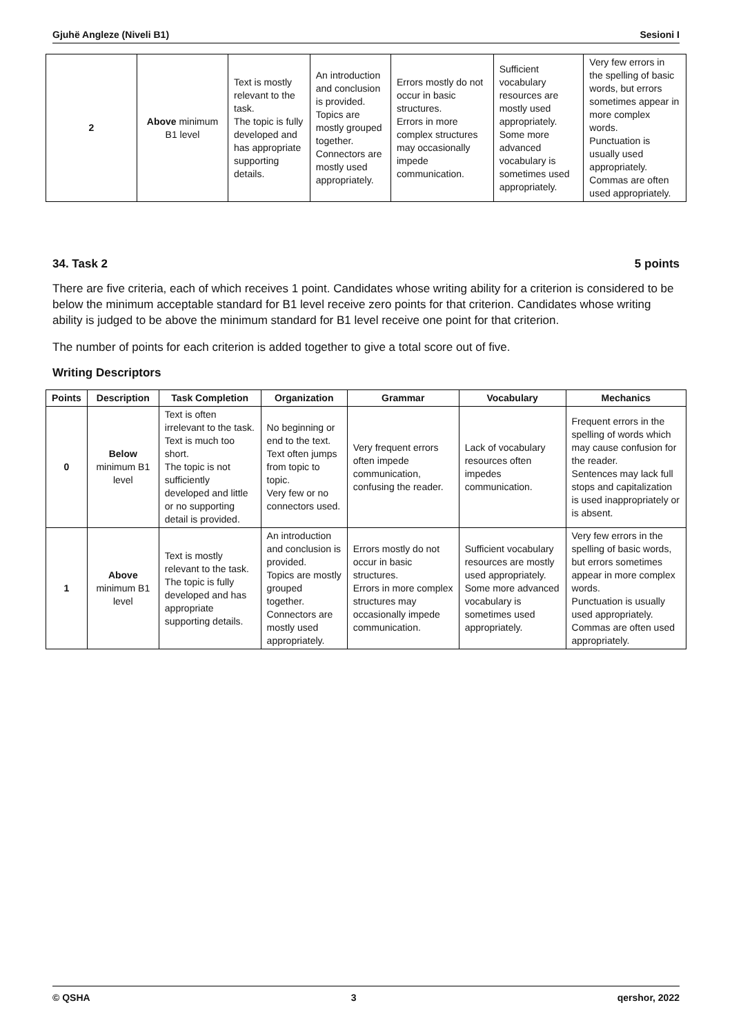Gjuhë Angleze (Niveli B1) Sesioni I
| 2 | Above minimum B1 level | Text is mostly relevant to the task. The topic is fully developed and has appropriate supporting details. | An introduction and conclusion is provided. Topics are mostly grouped together. Connectors are mostly used appropriately. | Errors mostly do not occur in basic structures. Errors in more complex structures may occasionally impede communication. | Sufficient vocabulary resources are mostly used appropriately. Some more advanced vocabulary is sometimes used appropriately. | Very few errors in the spelling of basic words, but errors sometimes appear in more complex words. Punctuation is usually used appropriately. Commas are often used appropriately. |
34. Task 2 5 points
There are five criteria, each of which receives 1 point. Candidates whose writing ability for a criterion is considered to be below the minimum acceptable standard for B1 level receive zero points for that criterion. Candidates whose writing ability is judged to be above the minimum standard for B1 level receive one point for that criterion.
The number of points for each criterion is added together to give a total score out of five.
Writing Descriptors
| Points | Description | Task Completion | Organization | Grammar | Vocabulary | Mechanics |
| --- | --- | --- | --- | --- | --- | --- |
| 0 | Below minimum B1 level | Text is often irrelevant to the task. Text is much too short. The topic is not sufficiently developed and little or no supporting detail is provided. | No beginning or end to the text. Text often jumps from topic to topic. Very few or no connectors used. | Very frequent errors often impede communication, confusing the reader. | Lack of vocabulary resources often impedes communication. | Frequent errors in the spelling of words which may cause confusion for the reader. Sentences may lack full stops and capitalization is used inappropriately or is absent. |
| 1 | Above minimum B1 level | Text is mostly relevant to the task. The topic is fully developed and has appropriate supporting details. | An introduction and conclusion is provided. Topics are mostly grouped together. Connectors are mostly used appropriately. | Errors mostly do not occur in basic structures. Errors in more complex structures may occasionally impede communication. | Sufficient vocabulary resources are mostly used appropriately. Some more advanced vocabulary is sometimes used appropriately. | Very few errors in the spelling of basic words, but errors sometimes appear in more complex words. Punctuation is usually used appropriately. Commas are often used appropriately. |
© QSHA 3 qershor, 2022